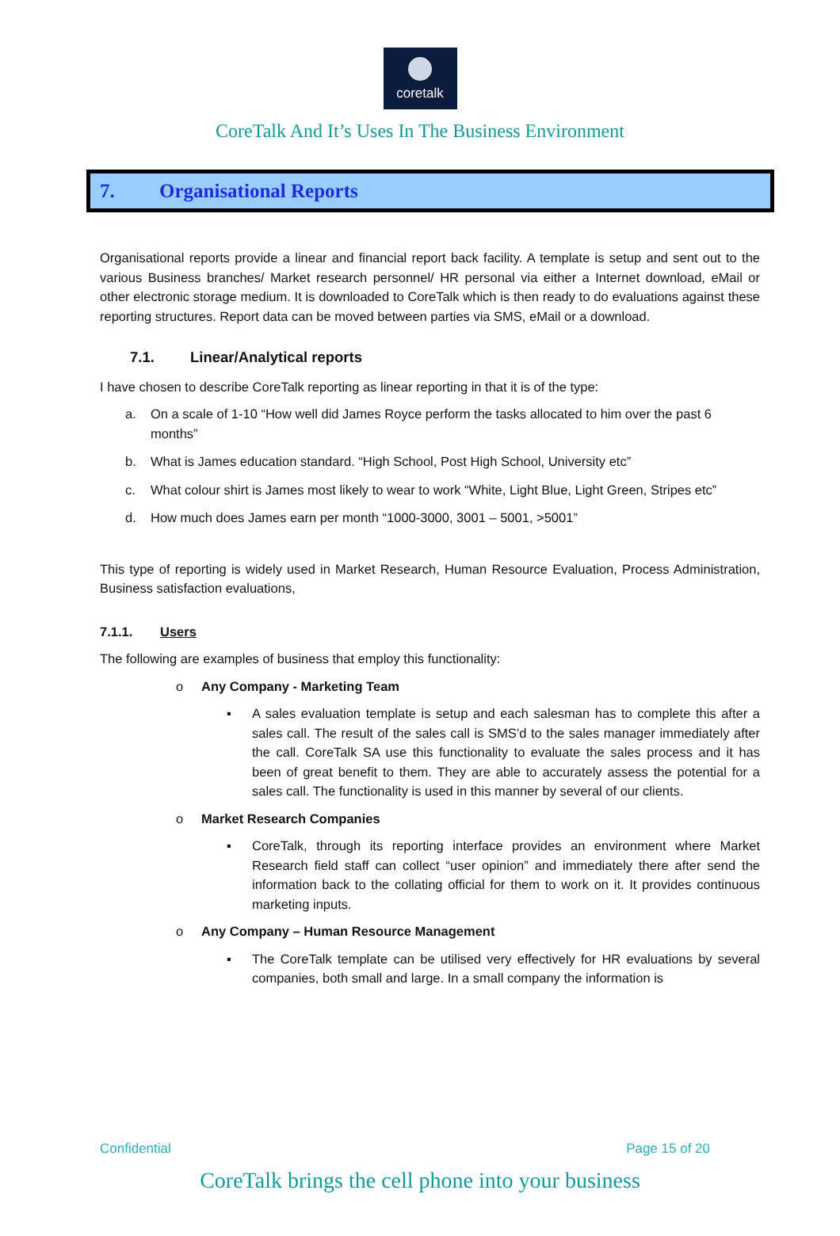coretalk
CoreTalk And It’s Uses In The Business Environment
7. Organisational Reports
Organisational reports provide a linear and financial report back facility. A template is setup and sent out to the various Business branches/ Market research personnel/ HR personal via either a Internet download, eMail or other electronic storage medium. It is downloaded to CoreTalk which is then ready to do evaluations against these reporting structures. Report data can be moved between parties via SMS, eMail or a download.
7.1. Linear/Analytical reports
I have chosen to describe CoreTalk reporting as linear reporting in that it is of the type:
a. On a scale of 1-10 “How well did James Royce perform the tasks allocated to him over the past 6 months”
b. What is James education standard. “High School, Post High School, University etc”
c. What colour shirt is James most likely to wear to work “White, Light Blue, Light Green, Stripes etc”
d. How much does James earn per month “1000-3000, 3001 – 5001, >5001”
This type of reporting is widely used in Market Research, Human Resource Evaluation, Process Administration, Business satisfaction evaluations,
7.1.1. Users
The following are examples of business that employ this functionality:
o Any Company - Marketing Team
▪ A sales evaluation template is setup and each salesman has to complete this after a sales call. The result of the sales call is SMS’d to the sales manager immediately after the call. CoreTalk SA use this functionality to evaluate the sales process and it has been of great benefit to them. They are able to accurately assess the potential for a sales call. The functionality is used in this manner by several of our clients.
o Market Research Companies
▪ CoreTalk, through its reporting interface provides an environment where Market Research field staff can collect “user opinion” and immediately there after send the information back to the collating official for them to work on it. It provides continuous marketing inputs.
o Any Company – Human Resource Management
▪ The CoreTalk template can be utilised very effectively for HR evaluations by several companies, both small and large. In a small company the information is
Confidential Page 15 of 20
CoreTalk brings the cell phone into your business